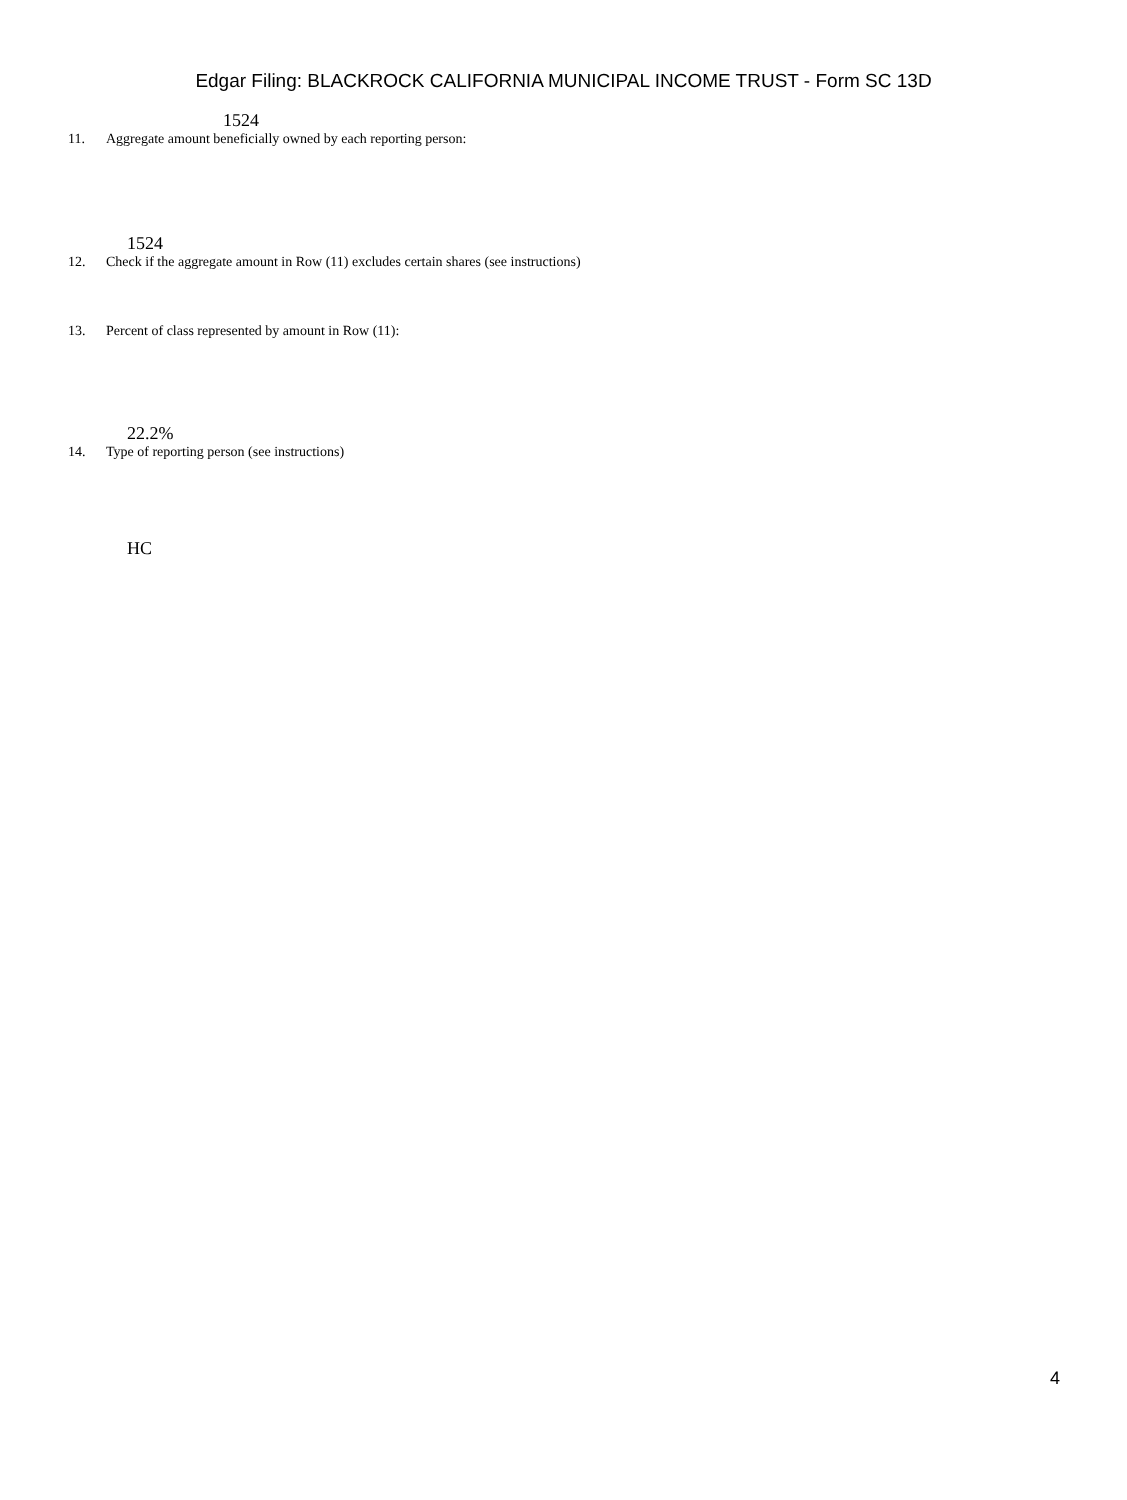Edgar Filing: BLACKROCK CALIFORNIA MUNICIPAL INCOME TRUST - Form SC 13D
1524
11. Aggregate amount beneficially owned by each reporting person:
1524
12. Check if the aggregate amount in Row (11) excludes certain shares (see instructions)
13. Percent of class represented by amount in Row (11):
22.2%
14. Type of reporting person (see instructions)
HC
4